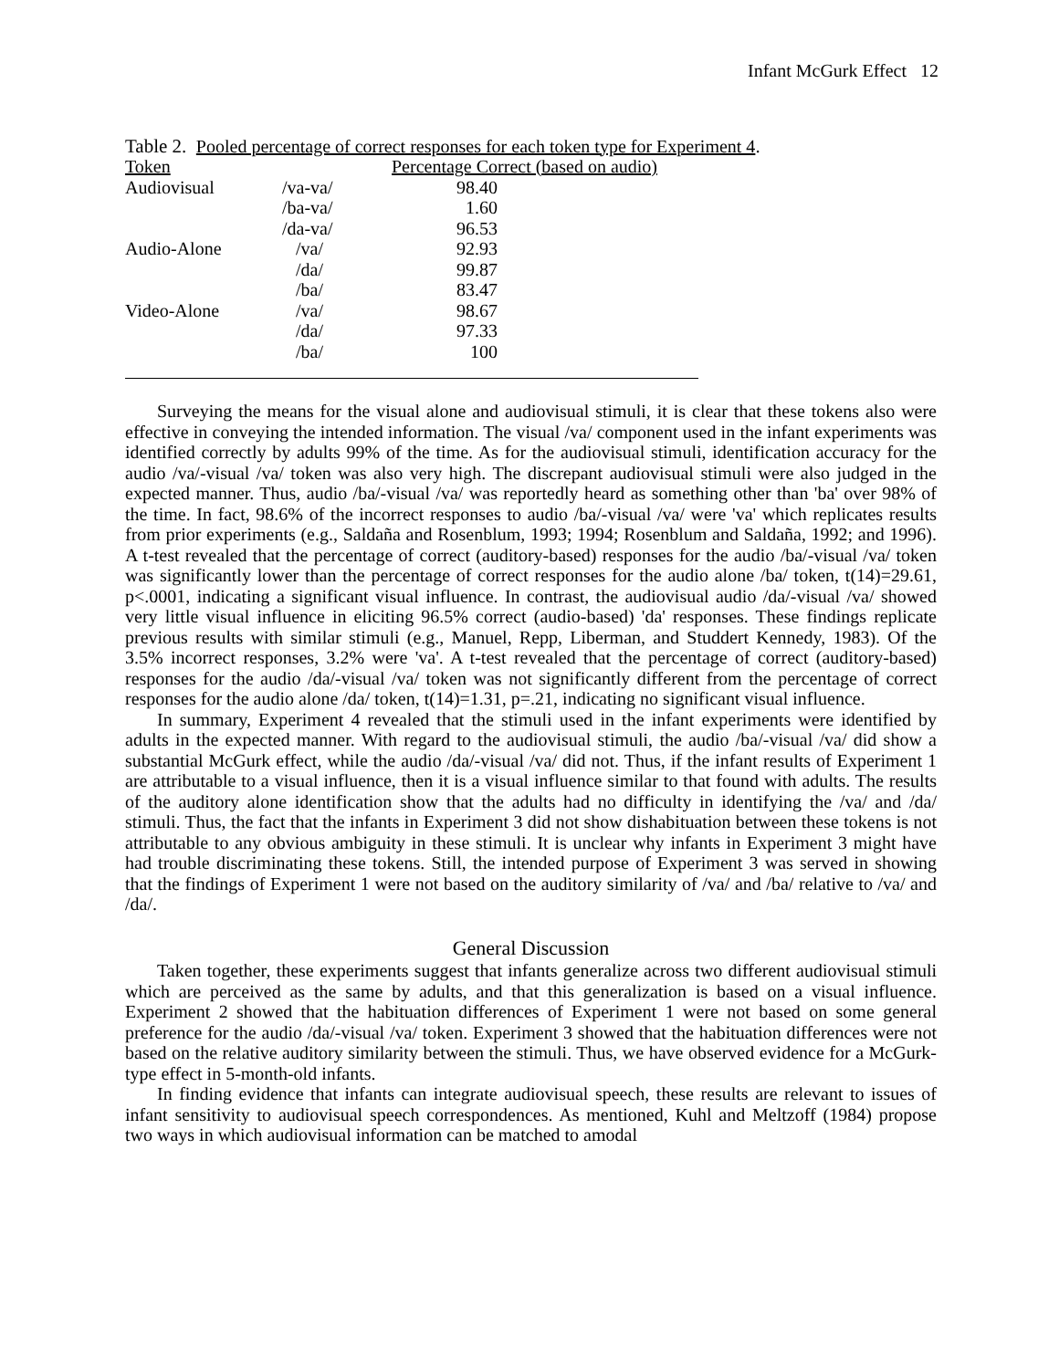Infant McGurk Effect 12
Table 2. Pooled percentage of correct responses for each token type for Experiment 4.
| Token | | Percentage Correct (based on audio) |
| --- | --- | --- |
| Audiovisual | /va-va/ | 98.40 |
| | /ba-va/ | 1.60 |
| | /da-va/ | 96.53 |
| Audio-Alone | /va/ | 92.93 |
| | /da/ | 99.87 |
| | /ba/ | 83.47 |
| Video-Alone | /va/ | 98.67 |
| | /da/ | 97.33 |
| | /ba/ | 100 |
Surveying the means for the visual alone and audiovisual stimuli, it is clear that these tokens also were effective in conveying the intended information. The visual /va/ component used in the infant experiments was identified correctly by adults 99% of the time. As for the audiovisual stimuli, identification accuracy for the audio /va/-visual /va/ token was also very high. The discrepant audiovisual stimuli were also judged in the expected manner. Thus, audio /ba/-visual /va/ was reportedly heard as something other than 'ba' over 98% of the time. In fact, 98.6% of the incorrect responses to audio /ba/-visual /va/ were 'va' which replicates results from prior experiments (e.g., Saldaña and Rosenblum, 1993; 1994; Rosenblum and Saldaña, 1992; and 1996). A t-test revealed that the percentage of correct (auditory-based) responses for the audio /ba/-visual /va/ token was significantly lower than the percentage of correct responses for the audio alone /ba/ token, t(14)=29.61, p<.0001, indicating a significant visual influence. In contrast, the audiovisual audio /da/-visual /va/ showed very little visual influence in eliciting 96.5% correct (audio-based) 'da' responses. These findings replicate previous results with similar stimuli (e.g., Manuel, Repp, Liberman, and Studdert Kennedy, 1983). Of the 3.5% incorrect responses, 3.2% were 'va'. A t-test revealed that the percentage of correct (auditory-based) responses for the audio /da/-visual /va/ token was not significantly different from the percentage of correct responses for the audio alone /da/ token, t(14)=1.31, p=.21, indicating no significant visual influence.
In summary, Experiment 4 revealed that the stimuli used in the infant experiments were identified by adults in the expected manner. With regard to the audiovisual stimuli, the audio /ba/-visual /va/ did show a substantial McGurk effect, while the audio /da/-visual /va/ did not. Thus, if the infant results of Experiment 1 are attributable to a visual influence, then it is a visual influence similar to that found with adults. The results of the auditory alone identification show that the adults had no difficulty in identifying the /va/ and /da/ stimuli. Thus, the fact that the infants in Experiment 3 did not show dishabituation between these tokens is not attributable to any obvious ambiguity in these stimuli. It is unclear why infants in Experiment 3 might have had trouble discriminating these tokens. Still, the intended purpose of Experiment 3 was served in showing that the findings of Experiment 1 were not based on the auditory similarity of /va/ and /ba/ relative to /va/ and /da/.
General Discussion
Taken together, these experiments suggest that infants generalize across two different audiovisual stimuli which are perceived as the same by adults, and that this generalization is based on a visual influence. Experiment 2 showed that the habituation differences of Experiment 1 were not based on some general preference for the audio /da/-visual /va/ token. Experiment 3 showed that the habituation differences were not based on the relative auditory similarity between the stimuli. Thus, we have observed evidence for a McGurk-type effect in 5-month-old infants.
In finding evidence that infants can integrate audiovisual speech, these results are relevant to issues of infant sensitivity to audiovisual speech correspondences. As mentioned, Kuhl and Meltzoff (1984) propose two ways in which audiovisual information can be matched to amodal